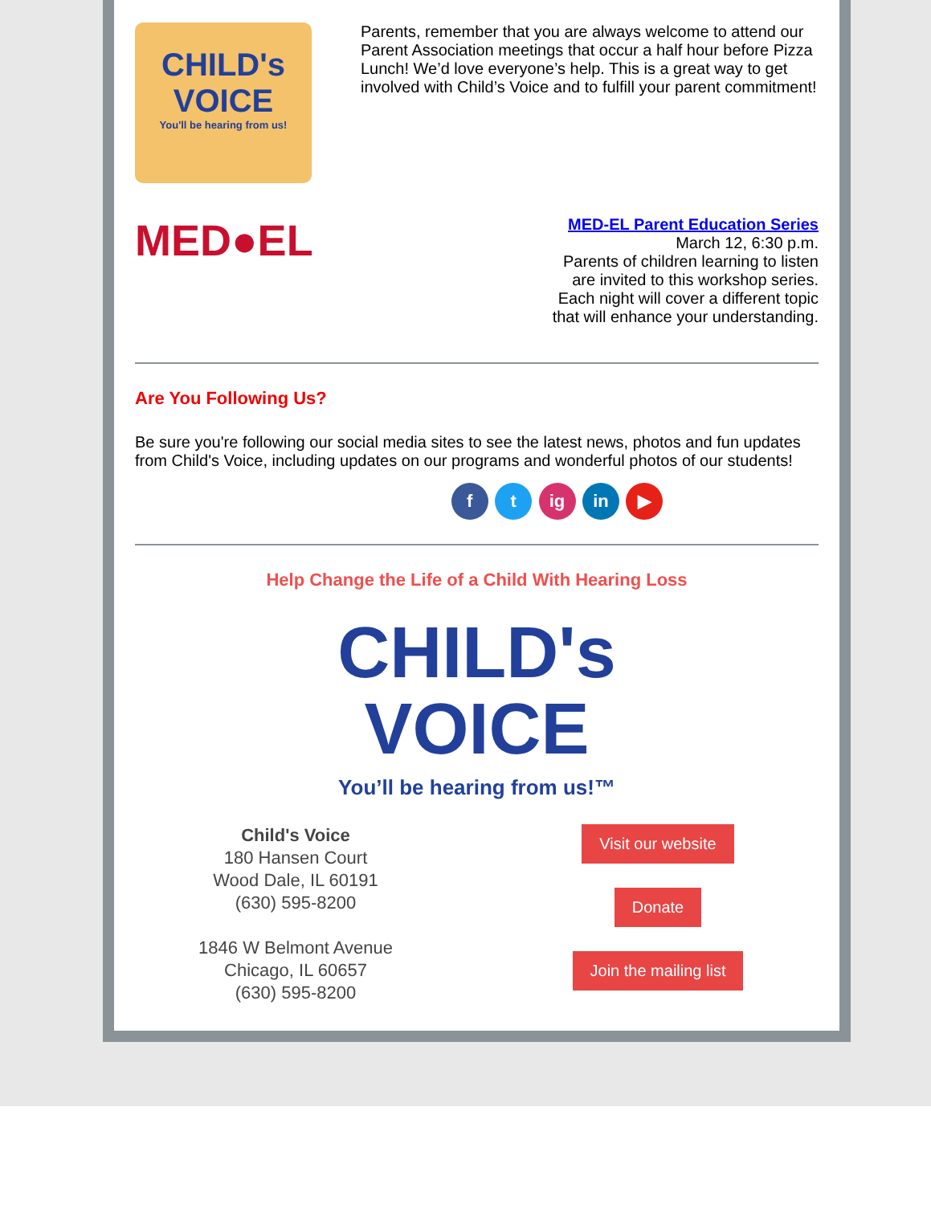CHILD's
VOICE
You'll be hearing from us!
Parents, remember that you are always welcome to attend our Parent Association meetings that occur a half hour before Pizza Lunch! We’d love everyone’s help. This is a great way to get involved with Child’s Voice and to fulfill your parent commitment!
MED●EL
MED-EL Parent Education Series
March 12, 6:30 p.m.
Parents of children learning to listen
are invited to this workshop series.
Each night will cover a different topic
that will enhance your understanding.
Are You Following Us?
Be sure you're following our social media sites to see the latest news, photos and fun updates from Child's Voice, including updates on our programs and wonderful photos of our students!
f t ig in ▶
Help Change the Life of a Child With Hearing Loss
CHILD's
VOICE
You’ll be hearing from us!™
Child's Voice
180 Hansen Court
Wood Dale, IL 60191
(630) 595-8200
1846 W Belmont Avenue
Chicago, IL 60657
(630) 595-8200
Visit our website
Donate
Join the mailing list